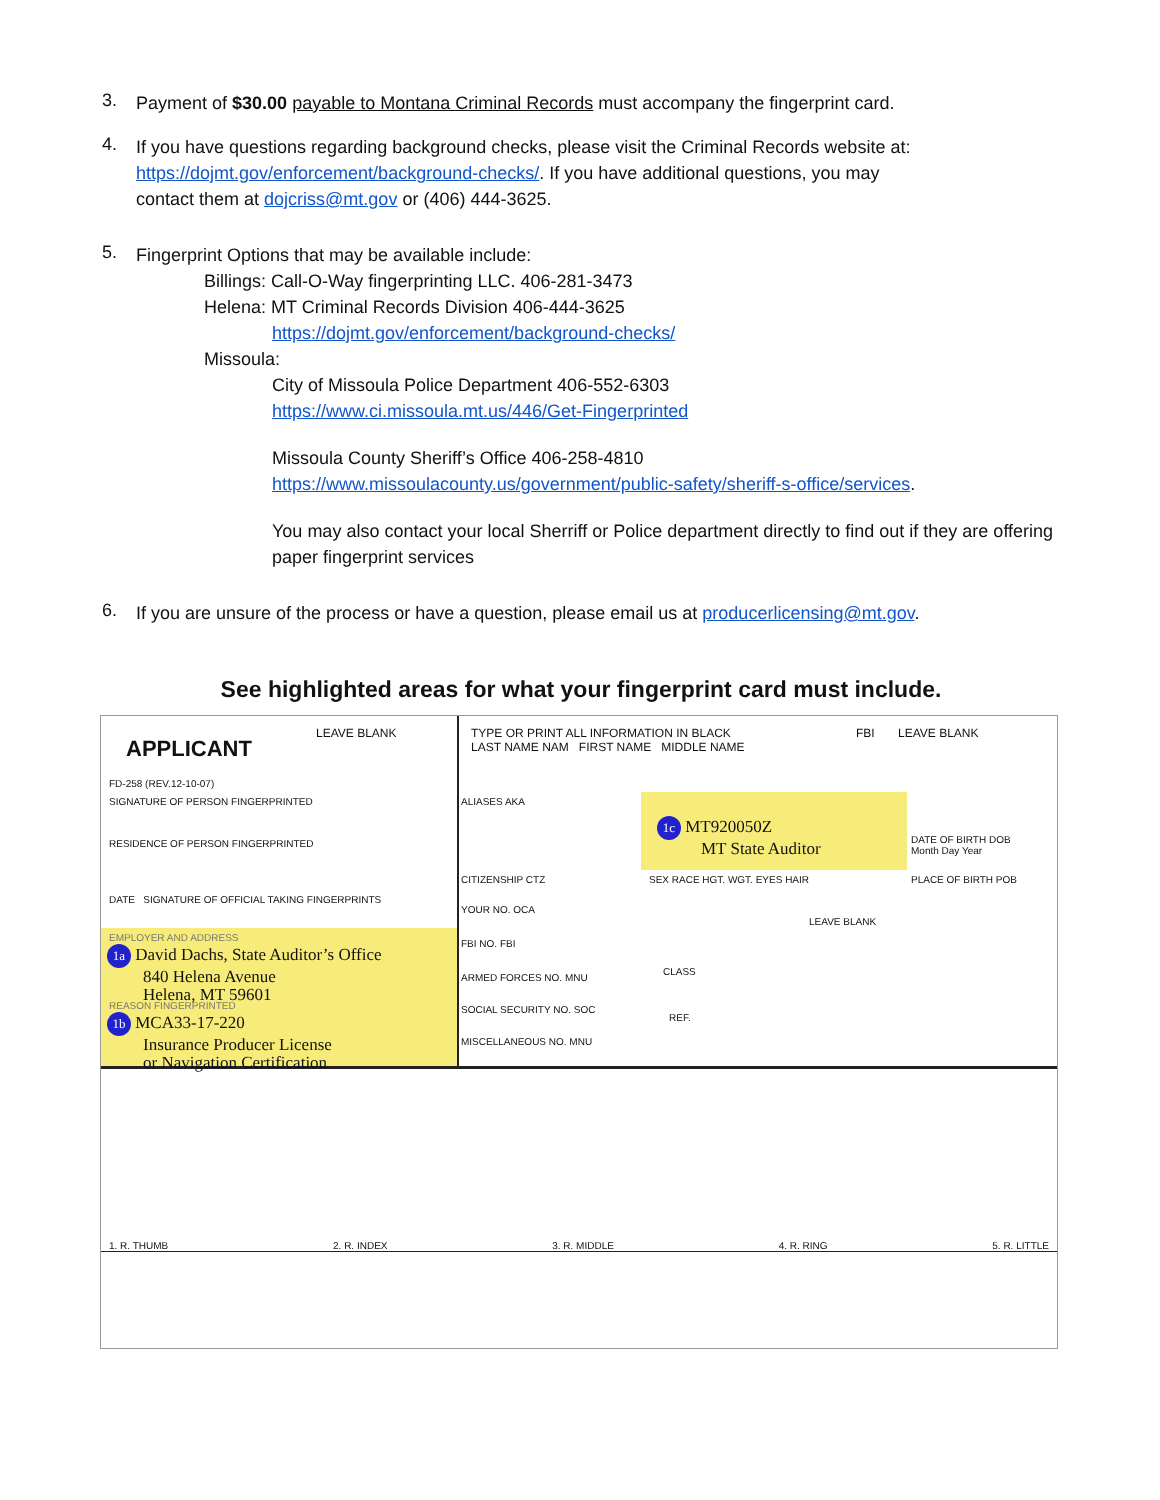3.
Payment of $30.00 payable to Montana Criminal Records must accompany the fingerprint card.
4.
If you have questions regarding background checks, please visit the Criminal Records website at: https://dojmt.gov/enforcement/background-checks/. If you have additional questions, you may
contact them at dojcriss@mt.gov or (406) 444-3625.
5.
Fingerprint Options that may be available include:
Billings: Call-O-Way fingerprinting LLC. 406-281-3473
Helena: MT Criminal Records Division 406-444-3625
https://dojmt.gov/enforcement/background-checks/
Missoula:
City of Missoula Police Department 406-552-6303
https://www.ci.missoula.mt.us/446/Get-Fingerprinted
Missoula County Sheriff’s Office 406-258-4810
https://www.missoulacounty.us/government/public-safety/sheriff-s-office/services.
You may also contact your local Sherriff or Police department directly to find out if they are offering paper fingerprint services
6.
If you are unsure of the process or have a question, please email us at producerlicensing@mt.gov.
See highlighted areas for what your fingerprint card must include.
APPLICANT
FD-258 (REV.12-10-07)
LEAVE BLANK
SIGNATURE OF PERSON FINGERPRINTED
RESIDENCE OF PERSON FINGERPRINTED
DATE SIGNATURE OF OFFICIAL TAKING FINGERPRINTS
EMPLOYER AND ADDRESS
1a David Dachs, State Auditor’s Office
840 Helena Avenue
Helena, MT 59601
REASON FINGERPRINTED
1b MCA33-17-220
Insurance Producer License
or Navigation Certification
TYPE OR PRINT ALL INFORMATION IN BLACK
LAST NAME NAM FIRST NAME MIDDLE NAME
FBI LEAVE BLANK
ALIASES AKA
1c MT920050Z
MT State Auditor
DATE OF BIRTH DOB
Month Day Year
CITIZENSHIP CTZ SEX RACE HGT. WGT. EYES HAIR PLACE OF BIRTH POB
YOUR NO. OCA
LEAVE BLANK
FBI NO. FBI
CLASS
ARMED FORCES NO. MNU
SOCIAL SECURITY NO. SOC
REF.
MISCELLANEOUS NO. MNU
1. R. THUMB 2. R. INDEX 3. R. MIDDLE 4. R. RING 5. R. LITTLE